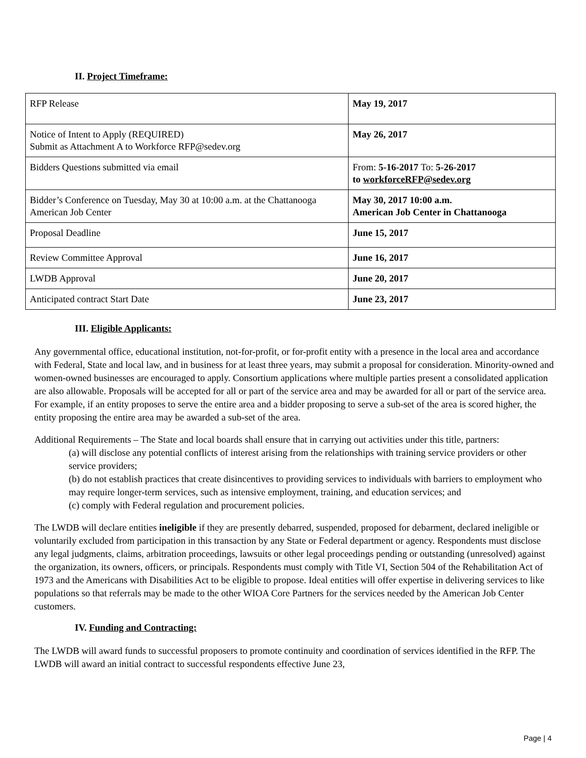II. Project Timeframe:
| RFP Release | May 19, 2017 |
| Notice of Intent to Apply (REQUIRED) Submit as Attachment A to Workforce RFP@sedev.org | May 26, 2017 |
| Bidders Questions submitted via email | From: 5-16-2017 To: 5-26-2017 to workforceRFP@sedev.org |
| Bidder’s Conference on Tuesday, May 30 at 10:00 a.m. at the Chattanooga American Job Center | May 30, 2017 10:00 a.m. American Job Center in Chattanooga |
| Proposal Deadline | June 15, 2017 |
| Review Committee Approval | June 16, 2017 |
| LWDB Approval | June 20, 2017 |
| Anticipated contract Start Date | June 23, 2017 |
III. Eligible Applicants:
Any governmental office, educational institution, not-for-profit, or for-profit entity with a presence in the local area and accordance with Federal, State and local law, and in business for at least three years, may submit a proposal for consideration. Minority-owned and women-owned businesses are encouraged to apply. Consortium applications where multiple parties present a consolidated application are also allowable. Proposals will be accepted for all or part of the service area and may be awarded for all or part of the service area. For example, if an entity proposes to serve the entire area and a bidder proposing to serve a sub-set of the area is scored higher, the entity proposing the entire area may be awarded a sub-set of the area.
Additional Requirements – The State and local boards shall ensure that in carrying out activities under this title, partners:
(a) will disclose any potential conflicts of interest arising from the relationships with training service providers or other service providers;
(b) do not establish practices that create disincentives to providing services to individuals with barriers to employment who may require longer-term services, such as intensive employment, training, and education services; and
(c) comply with Federal regulation and procurement policies.
The LWDB will declare entities ineligible if they are presently debarred, suspended, proposed for debarment, declared ineligible or voluntarily excluded from participation in this transaction by any State or Federal department or agency. Respondents must disclose any legal judgments, claims, arbitration proceedings, lawsuits or other legal proceedings pending or outstanding (unresolved) against the organization, its owners, officers, or principals. Respondents must comply with Title VI, Section 504 of the Rehabilitation Act of 1973 and the Americans with Disabilities Act to be eligible to propose. Ideal entities will offer expertise in delivering services to like populations so that referrals may be made to the other WIOA Core Partners for the services needed by the American Job Center customers.
IV. Funding and Contracting:
The LWDB will award funds to successful proposers to promote continuity and coordination of services identified in the RFP. The LWDB will award an initial contract to successful respondents effective June 23,
Page | 4